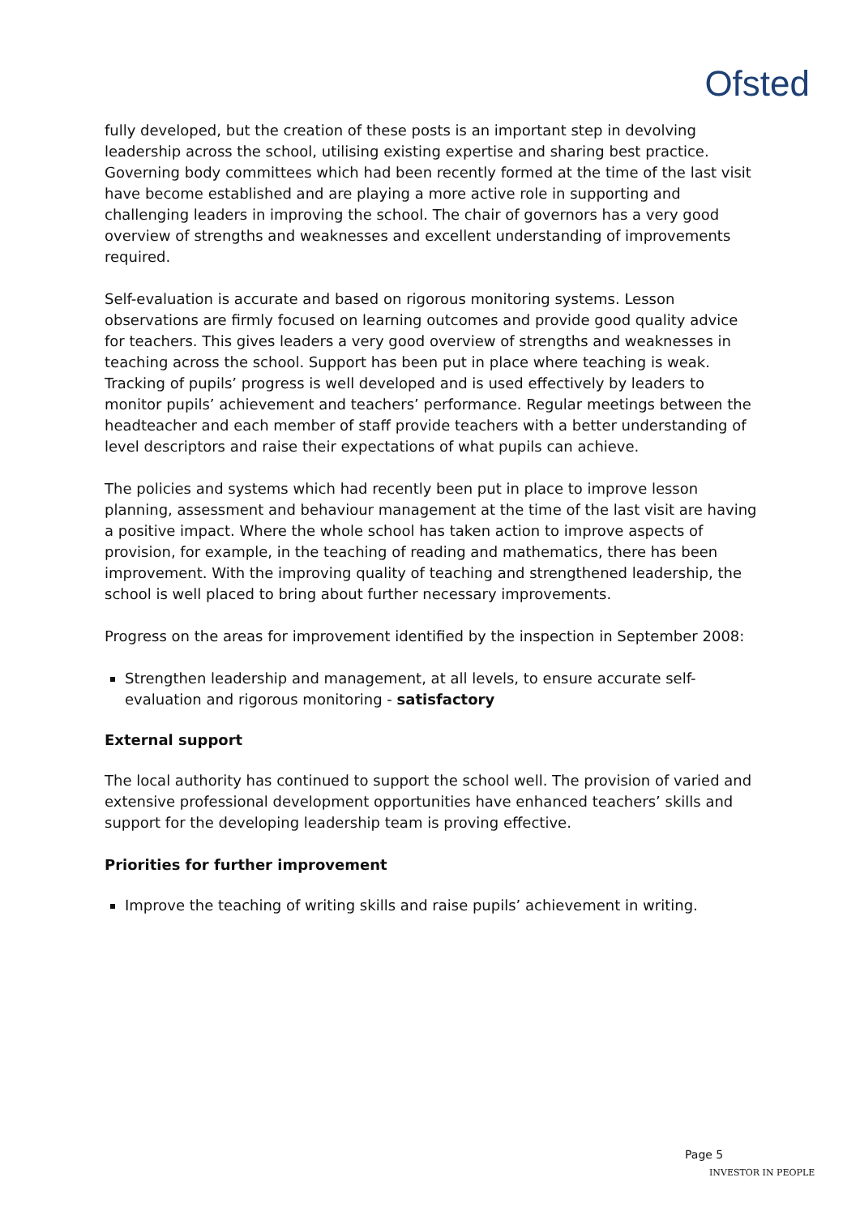Ofsted
fully developed, but the creation of these posts is an important step in devolving leadership across the school, utilising existing expertise and sharing best practice. Governing body committees which had been recently formed at the time of the last visit have become established and are playing a more active role in supporting and challenging leaders in improving the school. The chair of governors has a very good overview of strengths and weaknesses and excellent understanding of improvements required.
Self-evaluation is accurate and based on rigorous monitoring systems. Lesson observations are firmly focused on learning outcomes and provide good quality advice for teachers. This gives leaders a very good overview of strengths and weaknesses in teaching across the school. Support has been put in place where teaching is weak. Tracking of pupils’ progress is well developed and is used effectively by leaders to monitor pupils’ achievement and teachers’ performance. Regular meetings between the headteacher and each member of staff provide teachers with a better understanding of level descriptors and raise their expectations of what pupils can achieve.
The policies and systems which had recently been put in place to improve lesson planning, assessment and behaviour management at the time of the last visit are having a positive impact. Where the whole school has taken action to improve aspects of provision, for example, in the teaching of reading and mathematics, there has been improvement. With the improving quality of teaching and strengthened leadership, the school is well placed to bring about further necessary improvements.
Progress on the areas for improvement identified by the inspection in September 2008:
Strengthen leadership and management, at all levels, to ensure accurate self-evaluation and rigorous monitoring - satisfactory
External support
The local authority has continued to support the school well. The provision of varied and extensive professional development opportunities have enhanced teachers’ skills and support for the developing leadership team is proving effective.
Priorities for further improvement
Improve the teaching of writing skills and raise pupils’ achievement in writing.
Page 5
INVESTOR IN PEOPLE